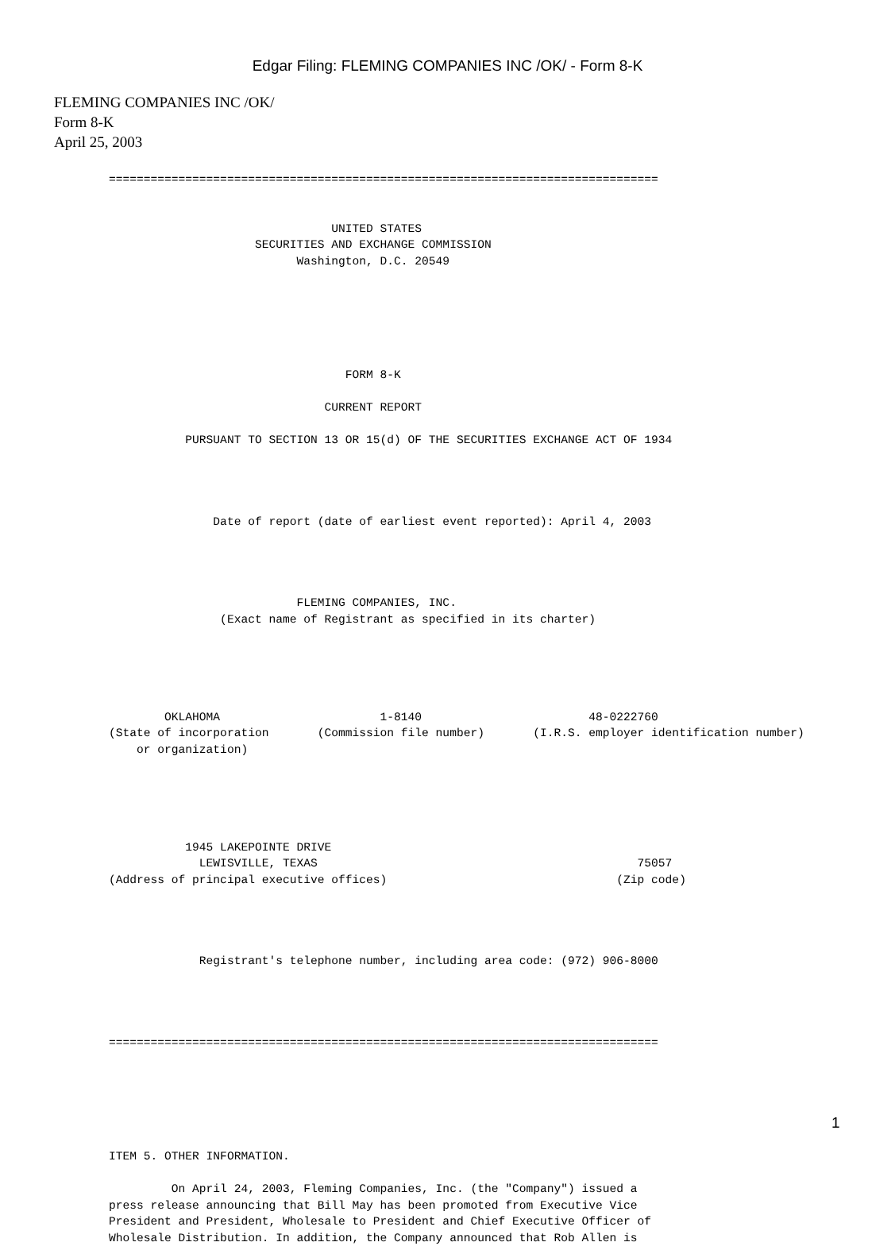Edgar Filing: FLEMING COMPANIES INC /OK/ - Form 8-K
FLEMING COMPANIES INC /OK/
Form 8-K
April 25, 2003
===============================================================================


                                UNITED STATES
                     SECURITIES AND EXCHANGE COMMISSION
                           Washington, D.C. 20549






                                  FORM 8-K

                               CURRENT REPORT

           PURSUANT TO SECTION 13 OR 15(d) OF THE SECURITIES EXCHANGE ACT OF 1934




               Date of report (date of earliest event reported): April 4, 2003




                           FLEMING COMPANIES, INC.
                (Exact name of Registrant as specified in its charter)





        OKLAHOMA                       1-8140                        48-0222760
(State of incorporation       (Commission file number)       (I.R.S. employer identification number)
    or organization)





           1945 LAKEPOINTE DRIVE
             LEWISVILLE, TEXAS                                              75057
(Address of principal executive offices)                                 (Zip code)




             Registrant's telephone number, including area code: (972) 906-8000




===============================================================================






ITEM 5. OTHER INFORMATION.

         On April 24, 2003, Fleming Companies, Inc. (the "Company") issued a
press release announcing that Bill May has been promoted from Executive Vice
President and President, Wholesale to President and Chief Executive Officer of
Wholesale Distribution. In addition, the Company announced that Rob Allen is
1